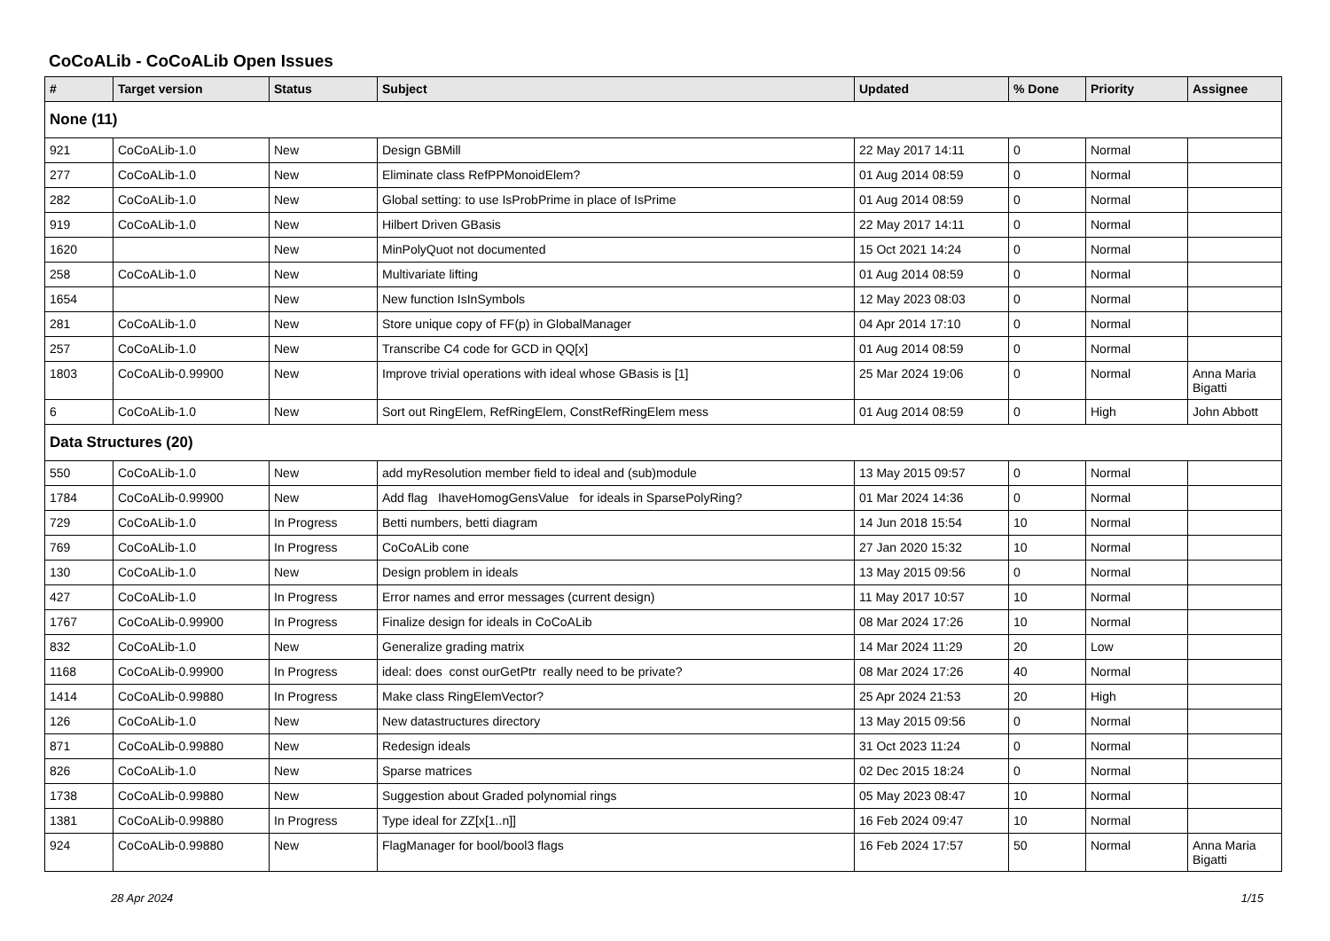CoCoALib - CoCoALib Open Issues
| # | Target version | Status | Subject | Updated | % Done | Priority | Assignee |
| --- | --- | --- | --- | --- | --- | --- | --- |
| None (11) | | | | | | | |
| 921 | CoCoALib-1.0 | New | Design GBMill | 22 May 2017 14:11 | 0 | Normal | |
| 277 | CoCoALib-1.0 | New | Eliminate class RefPPMonoidElem? | 01 Aug 2014 08:59 | 0 | Normal | |
| 282 | CoCoALib-1.0 | New | Global setting: to use IsProbPrime in place of IsPrime | 01 Aug 2014 08:59 | 0 | Normal | |
| 919 | CoCoALib-1.0 | New | Hilbert Driven GBasis | 22 May 2017 14:11 | 0 | Normal | |
| 1620 | | New | MinPolyQuot not documented | 15 Oct 2021 14:24 | 0 | Normal | |
| 258 | CoCoALib-1.0 | New | Multivariate lifting | 01 Aug 2014 08:59 | 0 | Normal | |
| 1654 | | New | New function IsInSymbols | 12 May 2023 08:03 | 0 | Normal | |
| 281 | CoCoALib-1.0 | New | Store unique copy of FF(p) in GlobalManager | 04 Apr 2014 17:10 | 0 | Normal | |
| 257 | CoCoALib-1.0 | New | Transcribe C4 code for GCD in QQ[x] | 01 Aug 2014 08:59 | 0 | Normal | |
| 1803 | CoCoALib-0.99900 | New | Improve trivial operations with ideal whose GBasis is [1] | 25 Mar 2024 19:06 | 0 | Normal | Anna Maria Bigatti |
| 6 | CoCoALib-1.0 | New | Sort out RingElem, RefRingElem, ConstRefRingElem mess | 01 Aug 2014 08:59 | 0 | High | John Abbott |
| Data Structures (20) | | | | | | | |
| 550 | CoCoALib-1.0 | New | add myResolution member field to ideal and (sub)module | 13 May 2015 09:57 | 0 | Normal | |
| 1784 | CoCoALib-0.99900 | New | Add flag IhaveHomogGensValue for ideals in SparsePolyRing? | 01 Mar 2024 14:36 | 0 | Normal | |
| 729 | CoCoALib-1.0 | In Progress | Betti numbers, betti diagram | 14 Jun 2018 15:54 | 10 | Normal | |
| 769 | CoCoALib-1.0 | In Progress | CoCoALib cone | 27 Jan 2020 15:32 | 10 | Normal | |
| 130 | CoCoALib-1.0 | New | Design problem in ideals | 13 May 2015 09:56 | 0 | Normal | |
| 427 | CoCoALib-1.0 | In Progress | Error names and error messages (current design) | 11 May 2017 10:57 | 10 | Normal | |
| 1767 | CoCoALib-0.99900 | In Progress | Finalize design for ideals in CoCoALib | 08 Mar 2024 17:26 | 10 | Normal | |
| 832 | CoCoALib-1.0 | New | Generalize grading matrix | 14 Mar 2024 11:29 | 20 | Low | |
| 1168 | CoCoALib-0.99900 | In Progress | ideal: does const ourGetPtr really need to be private? | 08 Mar 2024 17:26 | 40 | Normal | |
| 1414 | CoCoALib-0.99880 | In Progress | Make class RingElemVector? | 25 Apr 2024 21:53 | 20 | High | |
| 126 | CoCoALib-1.0 | New | New datastructures directory | 13 May 2015 09:56 | 0 | Normal | |
| 871 | CoCoALib-0.99880 | New | Redesign ideals | 31 Oct 2023 11:24 | 0 | Normal | |
| 826 | CoCoALib-1.0 | New | Sparse matrices | 02 Dec 2015 18:24 | 0 | Normal | |
| 1738 | CoCoALib-0.99880 | New | Suggestion about Graded polynomial rings | 05 May 2023 08:47 | 10 | Normal | |
| 1381 | CoCoALib-0.99880 | In Progress | Type ideal for ZZ[x[1..n]] | 16 Feb 2024 09:47 | 10 | Normal | |
| 924 | CoCoALib-0.99880 | New | FlagManager for bool/bool3 flags | 16 Feb 2024 17:57 | 50 | Normal | Anna Maria Bigatti |
28 Apr 2024 1/15